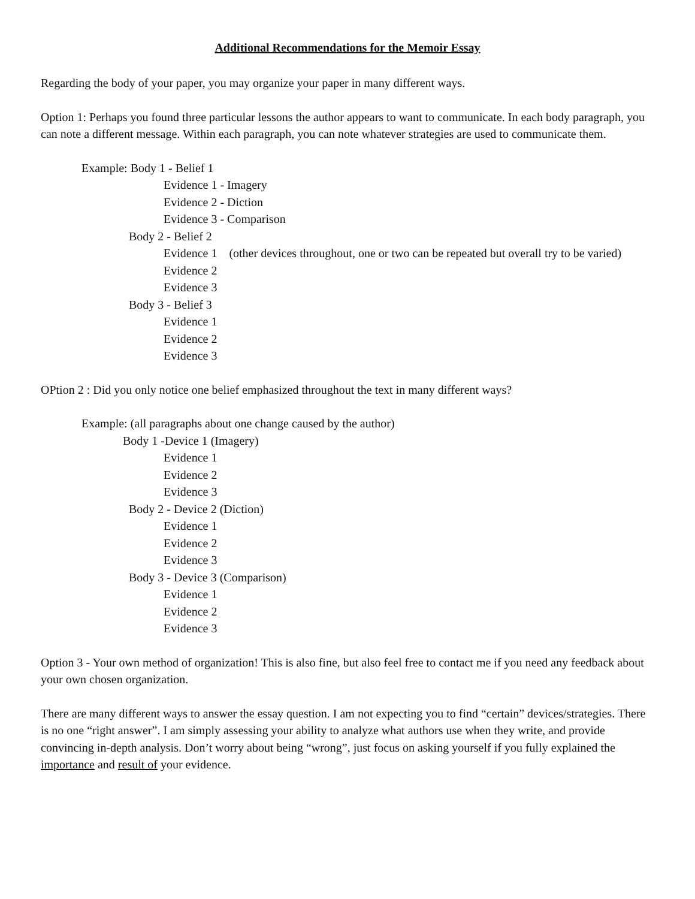Additional Recommendations for the Memoir Essay
Regarding the body of your paper, you may organize your paper in many different ways.
Option 1: Perhaps you found three particular lessons the author appears to want to communicate. In each body paragraph, you can note a different message. Within each paragraph, you can note whatever strategies are used to communicate them.
Example: Body 1 - Belief 1
Evidence 1 - Imagery
Evidence 2 - Diction
Evidence 3 - Comparison
Body 2 - Belief 2
Evidence 1 (other devices throughout, one or two can be repeated but overall try to be varied)
Evidence 2
Evidence 3
Body 3 - Belief 3
Evidence 1
Evidence 2
Evidence 3
OPtion 2 : Did you only notice one belief emphasized throughout the text in many different ways?
Example: (all paragraphs about one change caused by the author)
Body 1 -Device 1 (Imagery)
Evidence 1
Evidence 2
Evidence 3
Body 2 - Device 2 (Diction)
Evidence 1
Evidence 2
Evidence 3
Body 3 - Device 3 (Comparison)
Evidence 1
Evidence 2
Evidence 3
Option 3 - Your own method of organization! This is also fine, but also feel free to contact me if you need any feedback about your own chosen organization.
There are many different ways to answer the essay question. I am not expecting you to find “certain” devices/strategies. There is no one “right answer”. I am simply assessing your ability to analyze what authors use when they write, and provide convincing in-depth analysis. Don’t worry about being “wrong”, just focus on asking yourself if you fully explained the importance and result of your evidence.